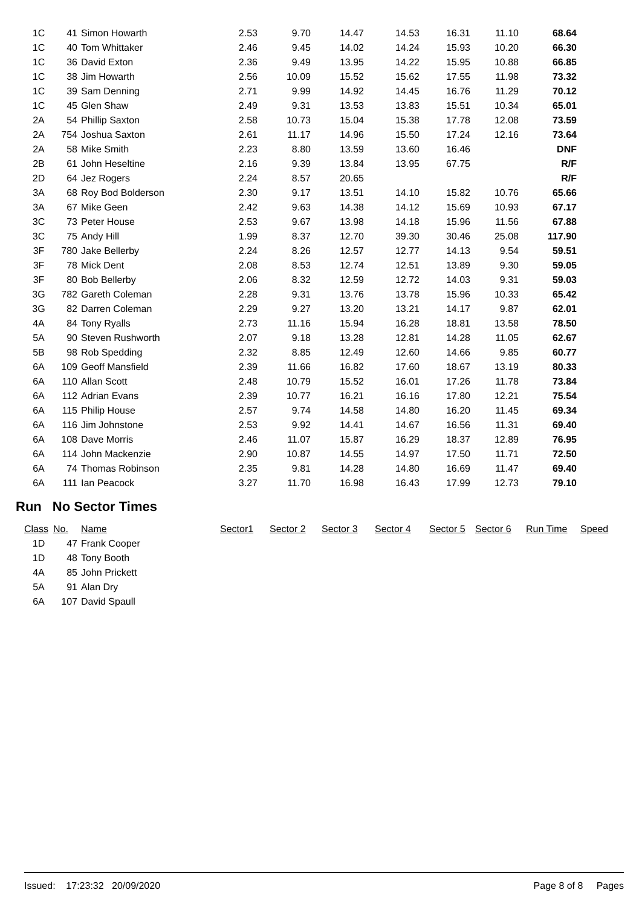| 1C | 41 | Simon Howarth | 2.53 | 9.70 | 14.47 | 14.53 | 16.31 | 11.10 | 68.64 |
| 1C | 40 | Tom Whittaker | 2.46 | 9.45 | 14.02 | 14.24 | 15.93 | 10.20 | 66.30 |
| 1C | 36 | David Exton | 2.36 | 9.49 | 13.95 | 14.22 | 15.95 | 10.88 | 66.85 |
| 1C | 38 | Jim Howarth | 2.56 | 10.09 | 15.52 | 15.62 | 17.55 | 11.98 | 73.32 |
| 1C | 39 | Sam Denning | 2.71 | 9.99 | 14.92 | 14.45 | 16.76 | 11.29 | 70.12 |
| 1C | 45 | Glen Shaw | 2.49 | 9.31 | 13.53 | 13.83 | 15.51 | 10.34 | 65.01 |
| 2A | 54 | Phillip Saxton | 2.58 | 10.73 | 15.04 | 15.38 | 17.78 | 12.08 | 73.59 |
| 2A | 754 | Joshua Saxton | 2.61 | 11.17 | 14.96 | 15.50 | 17.24 | 12.16 | 73.64 |
| 2A | 58 | Mike Smith | 2.23 | 8.80 | 13.59 | 13.60 | 16.46 | | DNF |
| 2B | 61 | John Heseltine | 2.16 | 9.39 | 13.84 | 13.95 | 67.75 | | R/F |
| 2D | 64 | Jez Rogers | 2.24 | 8.57 | 20.65 | | | | R/F |
| 3A | 68 | Roy Bod Bolderson | 2.30 | 9.17 | 13.51 | 14.10 | 15.82 | 10.76 | 65.66 |
| 3A | 67 | Mike Geen | 2.42 | 9.63 | 14.38 | 14.12 | 15.69 | 10.93 | 67.17 |
| 3C | 73 | Peter House | 2.53 | 9.67 | 13.98 | 14.18 | 15.96 | 11.56 | 67.88 |
| 3C | 75 | Andy Hill | 1.99 | 8.37 | 12.70 | 39.30 | 30.46 | 25.08 | 117.90 |
| 3F | 780 | Jake Bellerby | 2.24 | 8.26 | 12.57 | 12.77 | 14.13 | 9.54 | 59.51 |
| 3F | 78 | Mick Dent | 2.08 | 8.53 | 12.74 | 12.51 | 13.89 | 9.30 | 59.05 |
| 3F | 80 | Bob Bellerby | 2.06 | 8.32 | 12.59 | 12.72 | 14.03 | 9.31 | 59.03 |
| 3G | 782 | Gareth Coleman | 2.28 | 9.31 | 13.76 | 13.78 | 15.96 | 10.33 | 65.42 |
| 3G | 82 | Darren Coleman | 2.29 | 9.27 | 13.20 | 13.21 | 14.17 | 9.87 | 62.01 |
| 4A | 84 | Tony Ryalls | 2.73 | 11.16 | 15.94 | 16.28 | 18.81 | 13.58 | 78.50 |
| 5A | 90 | Steven Rushworth | 2.07 | 9.18 | 13.28 | 12.81 | 14.28 | 11.05 | 62.67 |
| 5B | 98 | Rob Spedding | 2.32 | 8.85 | 12.49 | 12.60 | 14.66 | 9.85 | 60.77 |
| 6A | 109 | Geoff Mansfield | 2.39 | 11.66 | 16.82 | 17.60 | 18.67 | 13.19 | 80.33 |
| 6A | 110 | Allan Scott | 2.48 | 10.79 | 15.52 | 16.01 | 17.26 | 11.78 | 73.84 |
| 6A | 112 | Adrian Evans | 2.39 | 10.77 | 16.21 | 16.16 | 17.80 | 12.21 | 75.54 |
| 6A | 115 | Philip House | 2.57 | 9.74 | 14.58 | 14.80 | 16.20 | 11.45 | 69.34 |
| 6A | 116 | Jim Johnstone | 2.53 | 9.92 | 14.41 | 14.67 | 16.56 | 11.31 | 69.40 |
| 6A | 108 | Dave Morris | 2.46 | 11.07 | 15.87 | 16.29 | 18.37 | 12.89 | 76.95 |
| 6A | 114 | John Mackenzie | 2.90 | 10.87 | 14.55 | 14.97 | 17.50 | 11.71 | 72.50 |
| 6A | 74 | Thomas Robinson | 2.35 | 9.81 | 14.28 | 14.80 | 16.69 | 11.47 | 69.40 |
| 6A | 111 | Ian Peacock | 3.27 | 11.70 | 16.98 | 16.43 | 17.99 | 12.73 | 79.10 |
Run No Sector Times
| Class | No. | Name | Sector1 | Sector 2 | Sector 3 | Sector 4 | Sector 5 | Sector 6 | Run Time | Speed |
| --- | --- | --- | --- | --- | --- | --- | --- | --- | --- | --- |
| 1D | 47 | Frank Cooper | | | | | | | | |
| 1D | 48 | Tony Booth | | | | | | | | |
| 4A | 85 | John Prickett | | | | | | | | |
| 5A | 91 | Alan Dry | | | | | | | | |
| 6A | 107 | David Spaull | | | | | | | | |
Issued: 17:23:32 20/09/2020 Page 8 of 8 Pages